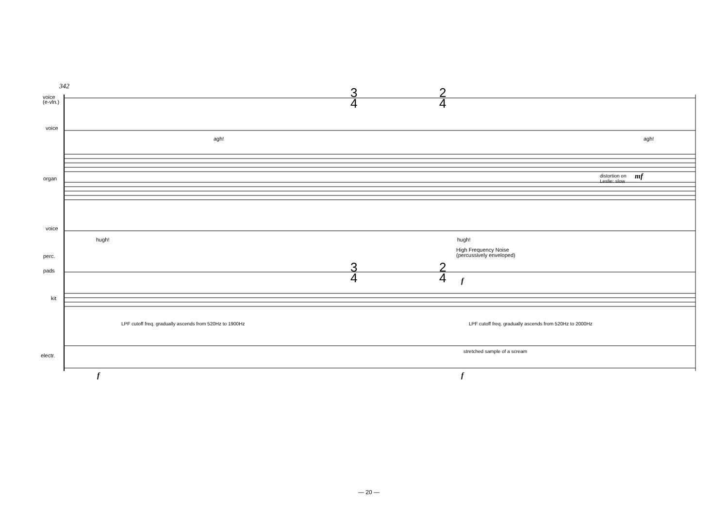342
voice
(e-vln.)
voice
agh! agh!
organ
distortion on
Leslie: slow
mf
voice
hugh! hugh!
High Frequency Noise
(percussively enveloped)
perc.
pads
kit
3
4
2
4
3
4
2
4
LPF cutoff freq. gradually ascends from 520Hz to 1900Hz
LPF cutoff freq. gradually ascends from 520Hz to 2000Hz
stretched sample of a scream
electr.
f f
f
— 20 —